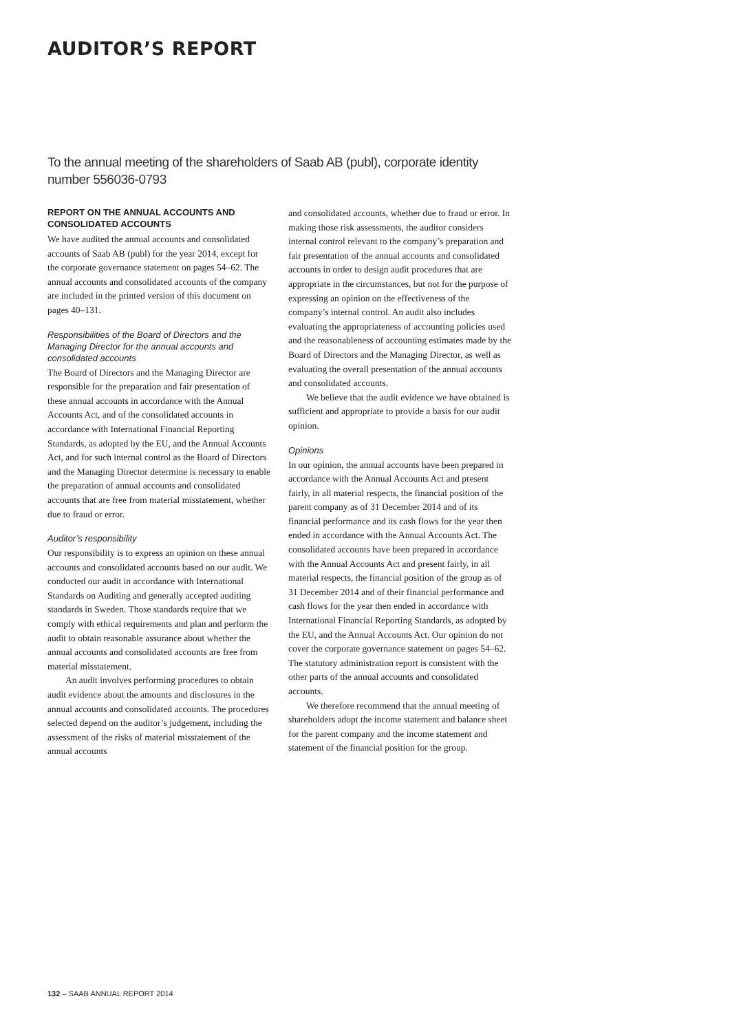AUDITOR’S REPORT
To the annual meeting of the shareholders of Saab AB (publ), corporate identity number 556036-0793
REPORT ON THE ANNUAL ACCOUNTS AND CONSOLIDATED ACCOUNTS
We have audited the annual accounts and consolidated accounts of Saab AB (publ) for the year 2014, except for the corporate governance statement on pages 54–62. The annual accounts and consolidated accounts of the company are included in the printed version of this document on pages 40–131.
Responsibilities of the Board of Directors and the Managing Director for the annual accounts and consolidated accounts
The Board of Directors and the Managing Director are responsible for the preparation and fair presentation of these annual accounts in accordance with the Annual Accounts Act, and of the consolidated accounts in accordance with International Financial Reporting Standards, as adopted by the EU, and the Annual Accounts Act, and for such internal control as the Board of Directors and the Managing Director determine is necessary to enable the preparation of annual accounts and consolidated accounts that are free from material misstatement, whether due to fraud or error.
Auditor’s responsibility
Our responsibility is to express an opinion on these annual accounts and consolidated accounts based on our audit. We conducted our audit in accordance with International Standards on Auditing and generally accepted auditing standards in Sweden. Those standards require that we comply with ethical requirements and plan and perform the audit to obtain reasonable assurance about whether the annual accounts and consolidated accounts are free from material misstatement.
An audit involves performing procedures to obtain audit evidence about the amounts and disclosures in the annual accounts and consolidated accounts. The procedures selected depend on the auditor’s judgement, including the assessment of the risks of material misstatement of the annual accounts
and consolidated accounts, whether due to fraud or error. In making those risk assessments, the auditor considers internal control relevant to the company’s preparation and fair presentation of the annual accounts and consolidated accounts in order to design audit procedures that are appropriate in the circumstances, but not for the purpose of expressing an opinion on the effectiveness of the company’s internal control. An audit also includes evaluating the appropriateness of accounting policies used and the reasonableness of accounting estimates made by the Board of Directors and the Managing Director, as well as evaluating the overall presentation of the annual accounts and consolidated accounts.
We believe that the audit evidence we have obtained is sufficient and appropriate to provide a basis for our audit opinion.
Opinions
In our opinion, the annual accounts have been prepared in accordance with the Annual Accounts Act and present fairly, in all material respects, the financial position of the parent company as of 31 December 2014 and of its financial performance and its cash flows for the year then ended in accordance with the Annual Accounts Act. The consolidated accounts have been prepared in accordance with the Annual Accounts Act and present fairly, in all material respects, the financial position of the group as of 31 December 2014 and of their financial performance and cash flows for the year then ended in accordance with International Financial Reporting Standards, as adopted by the EU, and the Annual Accounts Act. Our opinion do not cover the corporate governance statement on pages 54–62. The statutory administration report is consistent with the other parts of the annual accounts and consolidated accounts.
We therefore recommend that the annual meeting of shareholders adopt the income statement and balance sheet for the parent company and the income statement and statement of the financial position for the group.
132 – SAAB ANNUAL REPORT 2014